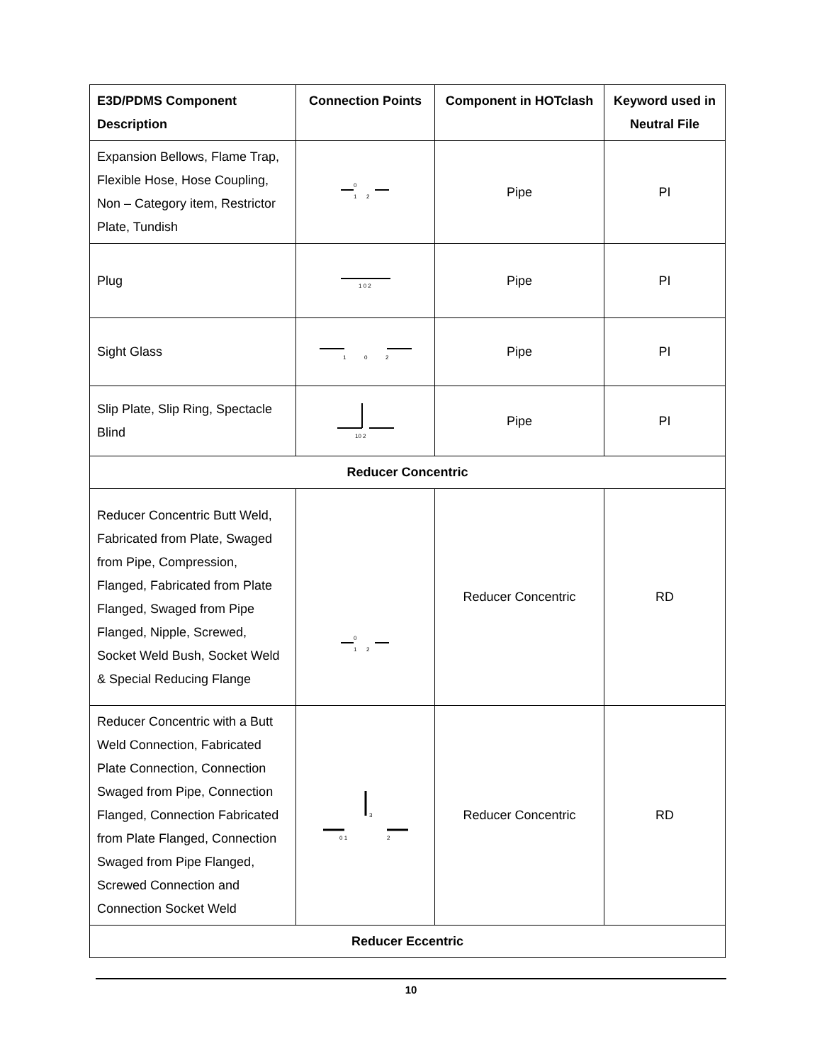| E3D/PDMS Component Description | Connection Points | Component in HOTclash | Keyword used in Neutral File |
| --- | --- | --- | --- |
| Expansion Bellows, Flame Trap, Flexible Hose, Hose Coupling, Non – Category item, Restrictor Plate, Tundish | 0 1 2 | Pipe | PI |
| Plug | 1 0 2 | Pipe | PI |
| Sight Glass | 1 0 2 | Pipe | PI |
| Slip Plate, Slip Ring, Spectacle Blind | 10 2 | Pipe | PI |
| Reducer Concentric | | | |
| Reducer Concentric Butt Weld, Fabricated from Plate, Swaged from Pipe, Compression, Flanged, Fabricated from Plate Flanged, Swaged from Pipe Flanged, Nipple, Screwed, Socket Weld Bush, Socket Weld & Special Reducing Flange | 0 1 2 | Reducer Concentric | RD |
| Reducer Concentric with a Butt Weld Connection, Fabricated Plate Connection, Connection Swaged from Pipe, Connection Flanged, Connection Fabricated from Plate Flanged, Connection Swaged from Pipe Flanged, Screwed Connection and Connection Socket Weld | 3 0 1 2 | Reducer Concentric | RD |
| Reducer Eccentric | | | |
10